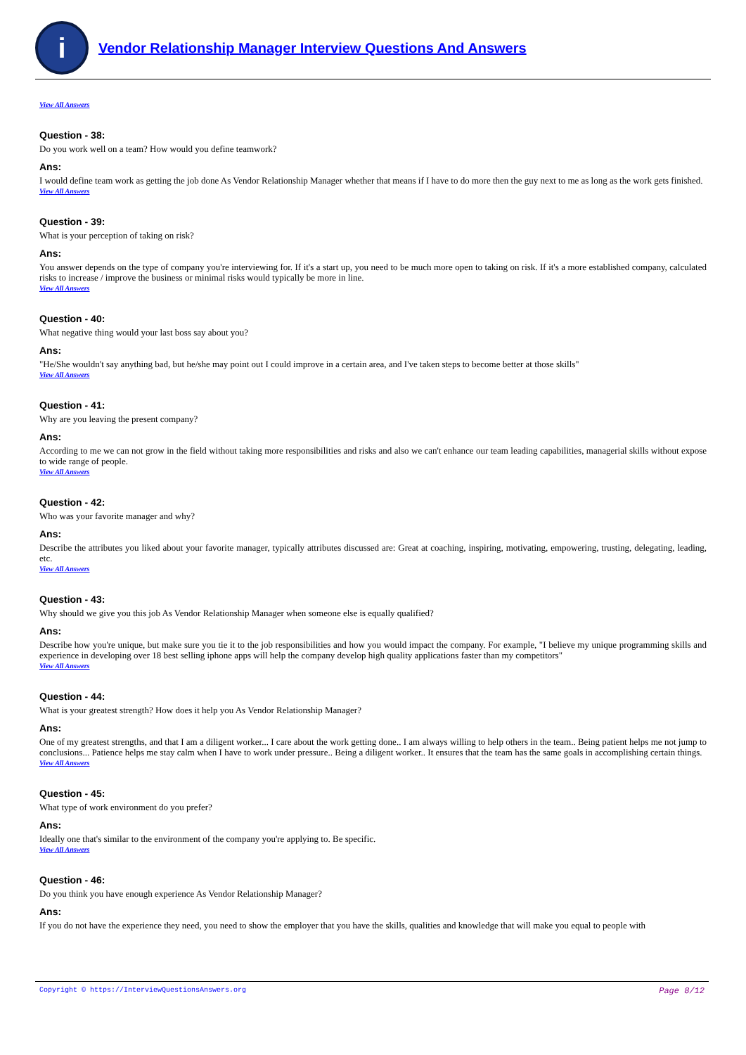i
Vendor Relationship Manager Interview Questions And Answers
View All Answers
Question - 38:
Do you work well on a team? How would you define teamwork?
Ans:
I would define team work as getting the job done As Vendor Relationship Manager whether that means if I have to do more then the guy next to me as long as the work gets finished.
View All Answers
Question - 39:
What is your perception of taking on risk?
Ans:
You answer depends on the type of company you're interviewing for. If it's a start up, you need to be much more open to taking on risk. If it's a more established company, calculated risks to increase / improve the business or minimal risks would typically be more in line.
View All Answers
Question - 40:
What negative thing would your last boss say about you?
Ans:
"He/She wouldn't say anything bad, but he/she may point out I could improve in a certain area, and I've taken steps to become better at those skills"
View All Answers
Question - 41:
Why are you leaving the present company?
Ans:
According to me we can not grow in the field without taking more responsibilities and risks and also we can't enhance our team leading capabilities, managerial skills without expose to wide range of people.
View All Answers
Question - 42:
Who was your favorite manager and why?
Ans:
Describe the attributes you liked about your favorite manager, typically attributes discussed are: Great at coaching, inspiring, motivating, empowering, trusting, delegating, leading, etc.
View All Answers
Question - 43:
Why should we give you this job As Vendor Relationship Manager when someone else is equally qualified?
Ans:
Describe how you're unique, but make sure you tie it to the job responsibilities and how you would impact the company. For example, "I believe my unique programming skills and experience in developing over 18 best selling iphone apps will help the company develop high quality applications faster than my competitors"
View All Answers
Question - 44:
What is your greatest strength? How does it help you As Vendor Relationship Manager?
Ans:
One of my greatest strengths, and that I am a diligent worker... I care about the work getting done.. I am always willing to help others in the team.. Being patient helps me not jump to conclusions... Patience helps me stay calm when I have to work under pressure.. Being a diligent worker.. It ensures that the team has the same goals in accomplishing certain things.
View All Answers
Question - 45:
What type of work environment do you prefer?
Ans:
Ideally one that's similar to the environment of the company you're applying to. Be specific.
View All Answers
Question - 46:
Do you think you have enough experience As Vendor Relationship Manager?
Ans:
If you do not have the experience they need, you need to show the employer that you have the skills, qualities and knowledge that will make you equal to people with
Copyright © https://InterviewQuestionsAnswers.org Page 8/12